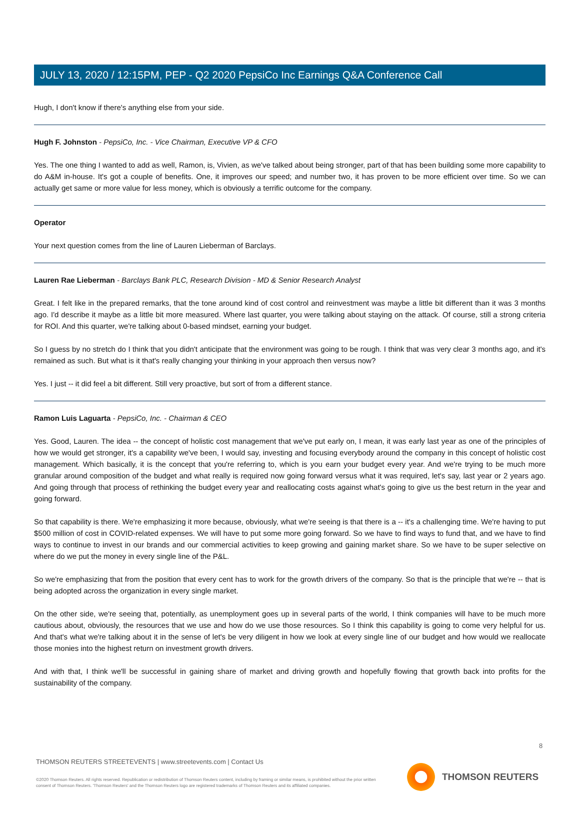JULY 13, 2020 / 12:15PM, PEP - Q2 2020 PepsiCo Inc Earnings Q&A Conference Call
Hugh, I don't know if there's anything else from your side.
Hugh F. Johnston - PepsiCo, Inc. - Vice Chairman, Executive VP & CFO
Yes. The one thing I wanted to add as well, Ramon, is, Vivien, as we've talked about being stronger, part of that has been building some more capability to do A&M in-house. It's got a couple of benefits. One, it improves our speed; and number two, it has proven to be more efficient over time. So we can actually get same or more value for less money, which is obviously a terrific outcome for the company.
Operator
Your next question comes from the line of Lauren Lieberman of Barclays.
Lauren Rae Lieberman - Barclays Bank PLC, Research Division - MD & Senior Research Analyst
Great. I felt like in the prepared remarks, that the tone around kind of cost control and reinvestment was maybe a little bit different than it was 3 months ago. I'd describe it maybe as a little bit more measured. Where last quarter, you were talking about staying on the attack. Of course, still a strong criteria for ROI. And this quarter, we're talking about 0-based mindset, earning your budget.
So I guess by no stretch do I think that you didn't anticipate that the environment was going to be rough. I think that was very clear 3 months ago, and it's remained as such. But what is it that's really changing your thinking in your approach then versus now?
Yes. I just -- it did feel a bit different. Still very proactive, but sort of from a different stance.
Ramon Luis Laguarta - PepsiCo, Inc. - Chairman & CEO
Yes. Good, Lauren. The idea -- the concept of holistic cost management that we've put early on, I mean, it was early last year as one of the principles of how we would get stronger, it's a capability we've been, I would say, investing and focusing everybody around the company in this concept of holistic cost management. Which basically, it is the concept that you're referring to, which is you earn your budget every year. And we're trying to be much more granular around composition of the budget and what really is required now going forward versus what it was required, let's say, last year or 2 years ago. And going through that process of rethinking the budget every year and reallocating costs against what's going to give us the best return in the year and going forward.
So that capability is there. We're emphasizing it more because, obviously, what we're seeing is that there is a -- it's a challenging time. We're having to put $500 million of cost in COVID-related expenses. We will have to put some more going forward. So we have to find ways to fund that, and we have to find ways to continue to invest in our brands and our commercial activities to keep growing and gaining market share. So we have to be super selective on where do we put the money in every single line of the P&L.
So we're emphasizing that from the position that every cent has to work for the growth drivers of the company. So that is the principle that we're -- that is being adopted across the organization in every single market.
On the other side, we're seeing that, potentially, as unemployment goes up in several parts of the world, I think companies will have to be much more cautious about, obviously, the resources that we use and how do we use those resources. So I think this capability is going to come very helpful for us. And that's what we're talking about it in the sense of let's be very diligent in how we look at every single line of our budget and how would we reallocate those monies into the highest return on investment growth drivers.
And with that, I think we'll be successful in gaining share of market and driving growth and hopefully flowing that growth back into profits for the sustainability of the company.
8
THOMSON REUTERS STREETEVENTS | www.streetevents.com | Contact Us
©2020 Thomson Reuters. All rights reserved. Republication or redistribution of Thomson Reuters content, including by framing or similar means, is prohibited without the prior written consent of Thomson Reuters. 'Thomson Reuters' and the Thomson Reuters logo are registered trademarks of Thomson Reuters and its affiliated companies.
THOMSON REUTERS